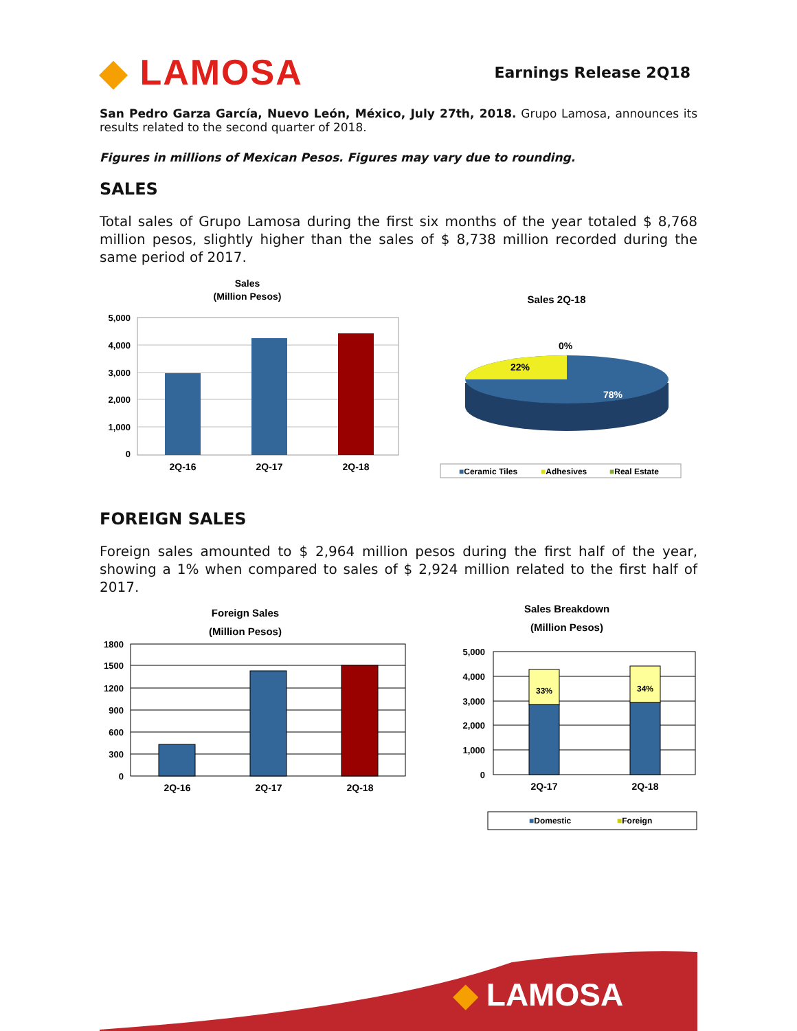◆ LAMOSA
Earnings Release 2Q18
San Pedro Garza García, Nuevo León, México, July 27th, 2018. Grupo Lamosa, announces its results related to the second quarter of 2018.
Figures in millions of Mexican Pesos. Figures may vary due to rounding.
SALES
Total sales of Grupo Lamosa during the first six months of the year totaled $ 8,768 million pesos, slightly higher than the sales of $ 8,738 million recorded during the same period of 2017.
Sales
(Million Pesos)
5,000
4,000
3,000
2,000
1,000
0
2Q-16
2Q-17
2Q-18
Sales 2Q-18
0%
22%
78%
■Ceramic Tiles
■Adhesives
■Real Estate
FOREIGN SALES
Foreign sales amounted to $ 2,964 million pesos during the first half of the year, showing a 1% when compared to sales of $ 2,924 million related to the first half of 2017.
Foreign Sales
(Million Pesos)
1800
1500
1200
900
600
300
0
2Q-16
2Q-17
2Q-18
Sales Breakdown
(Million Pesos)
5,000
4,000
3,000
2,000
1,000
0
33%
34%
2Q-17
2Q-18
■Domestic
■Foreign
◆ LAMOSA